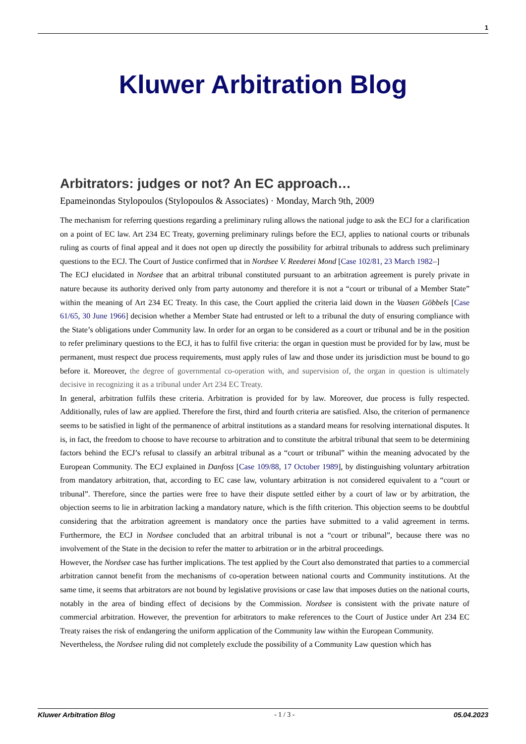1
Kluwer Arbitration Blog
Arbitrators: judges or not? An EC approach…
Epameinondas Stylopoulos (Stylopoulos & Associates) · Monday, March 9th, 2009
The mechanism for referring questions regarding a preliminary ruling allows the national judge to ask the ECJ for a clarification on a point of EC law. Art 234 EC Treaty, governing preliminary rulings before the ECJ, applies to national courts or tribunals ruling as courts of final appeal and it does not open up directly the possibility for arbitral tribunals to address such preliminary questions to the ECJ. The Court of Justice confirmed that in Nordsee V. Reederei Mond [Case 102/81, 23 March 1982–]
The ECJ elucidated in Nordsee that an arbitral tribunal constituted pursuant to an arbitration agreement is purely private in nature because its authority derived only from party autonomy and therefore it is not a “court or tribunal of a Member State” within the meaning of Art 234 EC Treaty. In this case, the Court applied the criteria laid down in the Vaasen Göbbels [Case 61/65, 30 June 1966] decision whether a Member State had entrusted or left to a tribunal the duty of ensuring compliance with the State’s obligations under Community law. In order for an organ to be considered as a court or tribunal and be in the position to refer preliminary questions to the ECJ, it has to fulfil five criteria: the organ in question must be provided for by law, must be permanent, must respect due process requirements, must apply rules of law and those under its jurisdiction must be bound to go before it. Moreover, the degree of governmental co-operation with, and supervision of, the organ in question is ultimately decisive in recognizing it as a tribunal under Art 234 EC Treaty.
In general, arbitration fulfils these criteria. Arbitration is provided for by law. Moreover, due process is fully respected. Additionally, rules of law are applied. Therefore the first, third and fourth criteria are satisfied. Also, the criterion of permanence seems to be satisfied in light of the permanence of arbitral institutions as a standard means for resolving international disputes. It is, in fact, the freedom to choose to have recourse to arbitration and to constitute the arbitral tribunal that seem to be determining factors behind the ECJ’s refusal to classify an arbitral tribunal as a “court or tribunal” within the meaning advocated by the European Community. The ECJ explained in Danfoss [Case 109/88, 17 October 1989], by distinguishing voluntary arbitration from mandatory arbitration, that, according to EC case law, voluntary arbitration is not considered equivalent to a “court or tribunal”. Therefore, since the parties were free to have their dispute settled either by a court of law or by arbitration, the objection seems to lie in arbitration lacking a mandatory nature, which is the fifth criterion. This objection seems to be doubtful considering that the arbitration agreement is mandatory once the parties have submitted to a valid agreement in terms. Furthermore, the ECJ in Nordsee concluded that an arbitral tribunal is not a “court or tribunal”, because there was no involvement of the State in the decision to refer the matter to arbitration or in the arbitral proceedings.
However, the Nordsee case has further implications. The test applied by the Court also demonstrated that parties to a commercial arbitration cannot benefit from the mechanisms of co-operation between national courts and Community institutions. At the same time, it seems that arbitrators are not bound by legislative provisions or case law that imposes duties on the national courts, notably in the area of binding effect of decisions by the Commission. Nordsee is consistent with the private nature of commercial arbitration. However, the prevention for arbitrators to make references to the Court of Justice under Art 234 EC Treaty raises the risk of endangering the uniform application of the Community law within the European Community.
Nevertheless, the Nordsee ruling did not completely exclude the possibility of a Community Law question which has
Kluwer Arbitration Blog - 1 / 3 - 05.04.2023